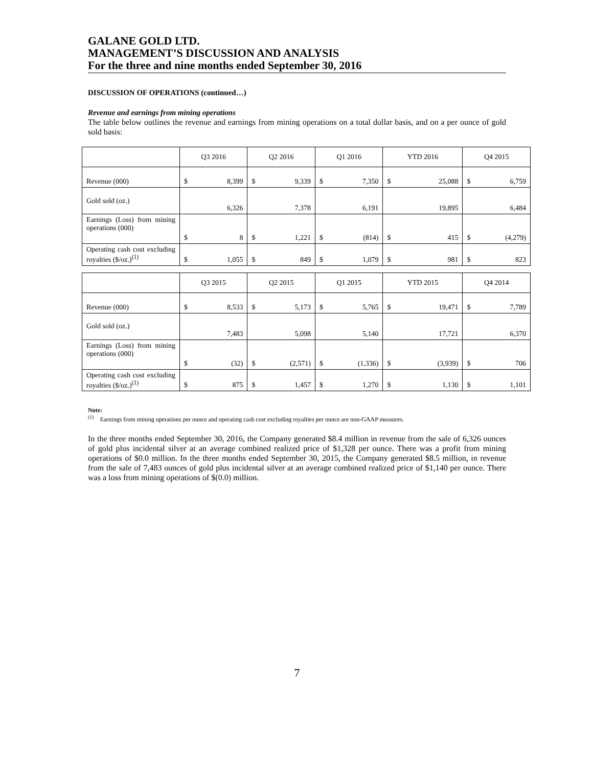GALANE GOLD LTD.
MANAGEMENT’S DISCUSSION AND ANALYSIS
For the three and nine months ended September 30, 2016
DISCUSSION OF OPERATIONS (continued…)
Revenue and earnings from mining operations
The table below outlines the revenue and earnings from mining operations on a total dollar basis, and on a per ounce of gold sold basis:
| | Q3 2016 | Q2 2016 | Q1 2016 | YTD 2016 | Q4 2015 |
| --- | --- | --- | --- | --- | --- |
| Revenue (000) | $ 8,399 | $ 9,339 | $ 7,350 | $ 25,088 | $ 6,759 |
| Gold sold (oz.) | 6,326 | 7,378 | 6,191 | 19,895 | 6,484 |
| Earnings (Loss) from mining operations (000) | $ 8 | $ 1,221 | $ (814) | $ 415 | $ (4,279) |
| Operating cash cost excluding royalties ($/oz.)<sup>(1)</sup> | $ 1,055 | $ 849 | $ 1,079 | $ 981 | $ 823 |
| | Q3 2015 | Q2 2015 | Q1 2015 | YTD 2015 | Q4 2014 |
| --- | --- | --- | --- | --- | --- |
| Revenue (000) | $ 8,533 | $ 5,173 | $ 5,765 | $ 19,471 | $ 7,789 |
| Gold sold (oz.) | 7,483 | 5,098 | 5,140 | 17,721 | 6,370 |
| Earnings (Loss) from mining operations (000) | $ (32) | $ (2,571) | $ (1,336) | $ (3,939) | $ 706 |
| Operating cash cost excluding royalties ($/oz.)<sup>(1)</sup> | $ 875 | $ 1,457 | $ 1,270 | $ 1,130 | $ 1,101 |
Note:
<sup>(1)</sup> Earnings from mining operations per ounce and operating cash cost excluding royalties per ounce are non-GAAP measures.
In the three months ended September 30, 2016, the Company generated $8.4 million in revenue from the sale of 6,326 ounces of gold plus incidental silver at an average combined realized price of $1,328 per ounce. There was a profit from mining operations of $0.0 million. In the three months ended September 30, 2015, the Company generated $8.5 million, in revenue from the sale of 7,483 ounces of gold plus incidental silver at an average combined realized price of $1,140 per ounce. There was a loss from mining operations of $(0.0) million.
7